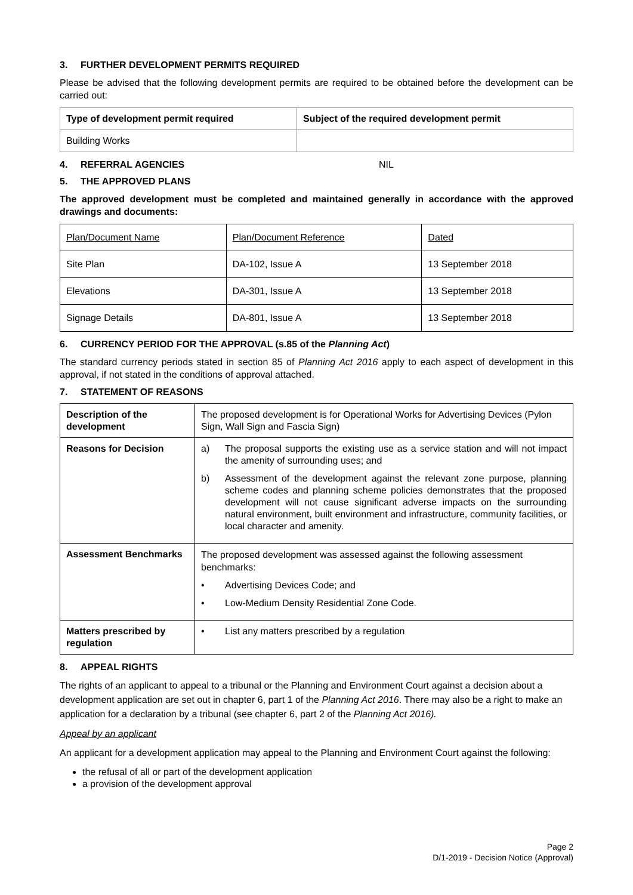3. FURTHER DEVELOPMENT PERMITS REQUIRED
Please be advised that the following development permits are required to be obtained before the development can be carried out:
| Type of development permit required | Subject of the required development permit |
| --- | --- |
| Building Works | |
4. REFERRAL AGENCIES NIL
5. THE APPROVED PLANS
The approved development must be completed and maintained generally in accordance with the approved drawings and documents:
| Plan/Document Name | Plan/Document Reference | Dated |
| Site Plan | DA-102, Issue A | 13 September 2018 |
| Elevations | DA-301, Issue A | 13 September 2018 |
| Signage Details | DA-801, Issue A | 13 September 2018 |
6. CURRENCY PERIOD FOR THE APPROVAL (s.85 of the Planning Act)
The standard currency periods stated in section 85 of Planning Act 2016 apply to each aspect of development in this approval, if not stated in the conditions of approval attached.
7. STATEMENT OF REASONS
| Description of the development | The proposed development is for Operational Works for Advertising Devices (Pylon Sign, Wall Sign and Fascia Sign) |
| Reasons for Decision | a) The proposal supports the existing use as a service station and will not impact the amenity of surrounding uses; and b) Assessment of the development against the relevant zone purpose, planning scheme codes and planning scheme policies demonstrates that the proposed development will not cause significant adverse impacts on the surrounding natural environment, built environment and infrastructure, community facilities, or local character and amenity. |
| Assessment Benchmarks | The proposed development was assessed against the following assessment benchmarks: • Advertising Devices Code; and • Low-Medium Density Residential Zone Code. |
| Matters prescribed by regulation | • List any matters prescribed by a regulation |
8. APPEAL RIGHTS
The rights of an applicant to appeal to a tribunal or the Planning and Environment Court against a decision about a development application are set out in chapter 6, part 1 of the Planning Act 2016. There may also be a right to make an application for a declaration by a tribunal (see chapter 6, part 2 of the Planning Act 2016).
Appeal by an applicant
An applicant for a development application may appeal to the Planning and Environment Court against the following:
the refusal of all or part of the development application
a provision of the development approval
Page 2
D/1-2019 - Decision Notice (Approval)